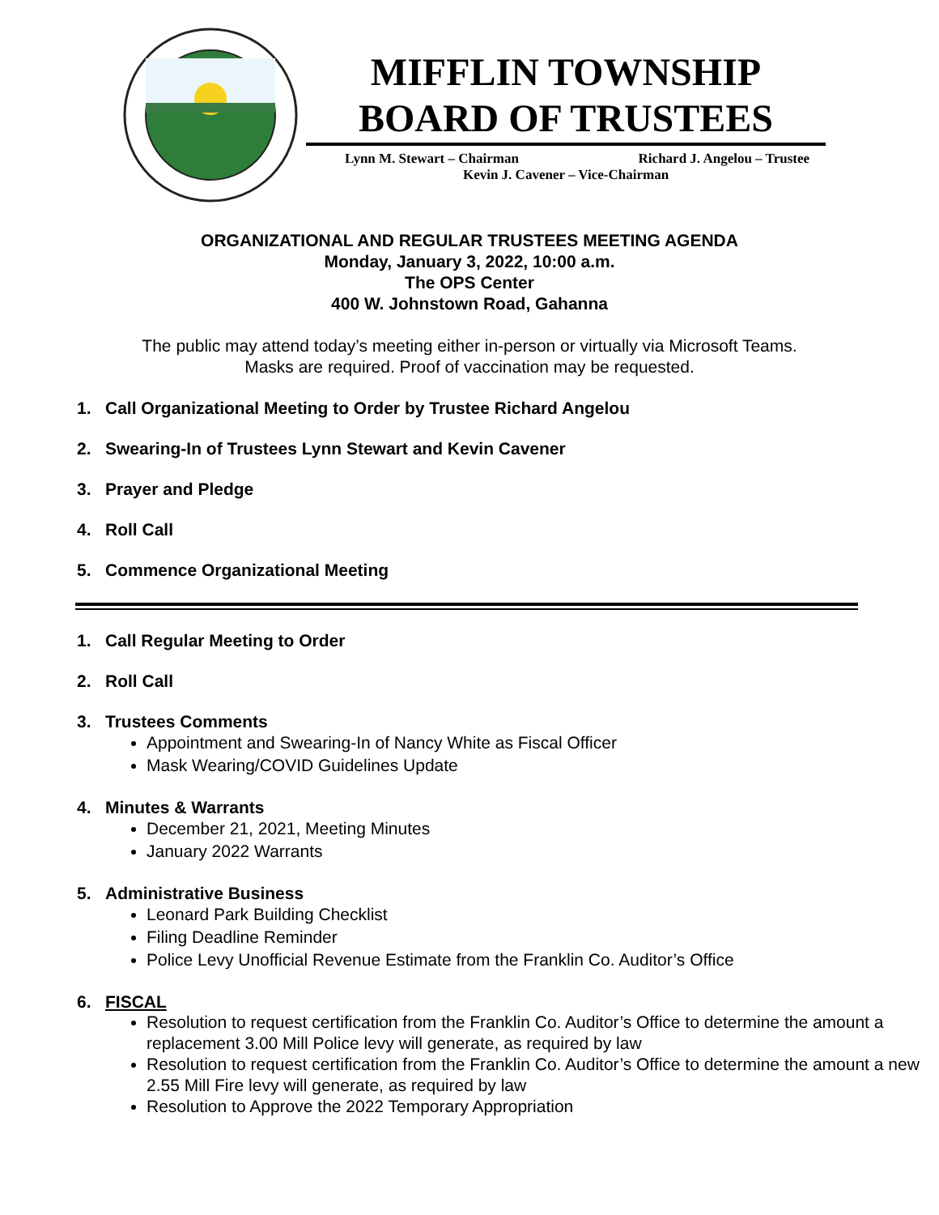MIFFLIN TOWNSHIP
BOARD OF TRUSTEES
Lynn M. Stewart – Chairman Richard J. Angelou – Trustee
Kevin J. Cavener – Vice-Chairman
ORGANIZATIONAL AND REGULAR TRUSTEES MEETING AGENDA
Monday, January 3, 2022, 10:00 a.m.
The OPS Center
400 W. Johnstown Road, Gahanna
The public may attend today’s meeting either in-person or virtually via Microsoft Teams.
Masks are required. Proof of vaccination may be requested.
1. Call Organizational Meeting to Order by Trustee Richard Angelou
2. Swearing-In of Trustees Lynn Stewart and Kevin Cavener
3. Prayer and Pledge
4. Roll Call
5. Commence Organizational Meeting
1. Call Regular Meeting to Order
2. Roll Call
3. Trustees Comments
Appointment and Swearing-In of Nancy White as Fiscal Officer
Mask Wearing/COVID Guidelines Update
4. Minutes & Warrants
December 21, 2021, Meeting Minutes
January 2022 Warrants
5. Administrative Business
Leonard Park Building Checklist
Filing Deadline Reminder
Police Levy Unofficial Revenue Estimate from the Franklin Co. Auditor’s Office
6. FISCAL
Resolution to request certification from the Franklin Co. Auditor’s Office to determine the amount a replacement 3.00 Mill Police levy will generate, as required by law
Resolution to request certification from the Franklin Co. Auditor’s Office to determine the amount a new 2.55 Mill Fire levy will generate, as required by law
Resolution to Approve the 2022 Temporary Appropriation